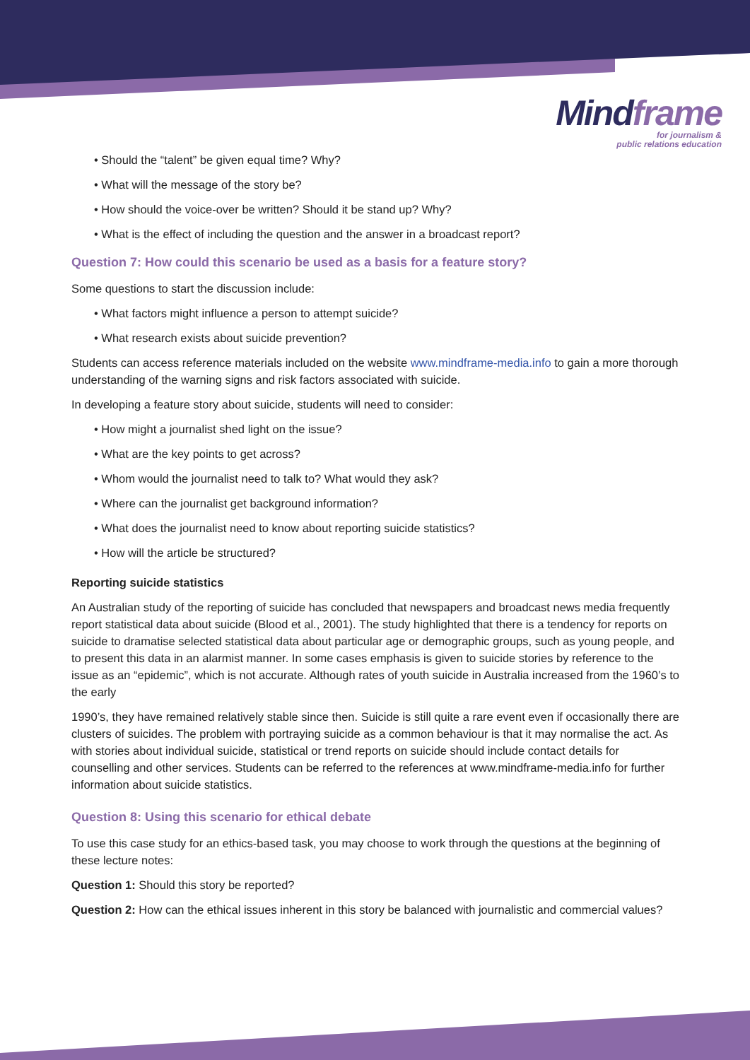Mindframe
for journalism &
public relations education
• Should the “talent” be given equal time? Why?
• What will the message of the story be?
• How should the voice-over be written? Should it be stand up? Why?
• What is the effect of including the question and the answer in a broadcast report?
Question 7: How could this scenario be used as a basis for a feature story?
Some questions to start the discussion include:
• What factors might influence a person to attempt suicide?
• What research exists about suicide prevention?
Students can access reference materials included on the website www.mindframe-media.info to gain a more thorough understanding of the warning signs and risk factors associated with suicide.
In developing a feature story about suicide, students will need to consider:
• How might a journalist shed light on the issue?
• What are the key points to get across?
• Whom would the journalist need to talk to? What would they ask?
• Where can the journalist get background information?
• What does the journalist need to know about reporting suicide statistics?
• How will the article be structured?
Reporting suicide statistics
An Australian study of the reporting of suicide has concluded that newspapers and broadcast news media frequently report statistical data about suicide (Blood et al., 2001). The study highlighted that there is a tendency for reports on suicide to dramatise selected statistical data about particular age or demographic groups, such as young people, and to present this data in an alarmist manner. In some cases emphasis is given to suicide stories by reference to the issue as an “epidemic”, which is not accurate. Although rates of youth suicide in Australia increased from the 1960’s to the early
1990’s, they have remained relatively stable since then. Suicide is still quite a rare event even if occasionally there are clusters of suicides. The problem with portraying suicide as a common behaviour is that it may normalise the act. As with stories about individual suicide, statistical or trend reports on suicide should include contact details for counselling and other services. Students can be referred to the references at www.mindframe-media.info for further information about suicide statistics.
Question 8: Using this scenario for ethical debate
To use this case study for an ethics-based task, you may choose to work through the questions at the beginning of these lecture notes:
Question 1: Should this story be reported?
Question 2: How can the ethical issues inherent in this story be balanced with journalistic and commercial values?